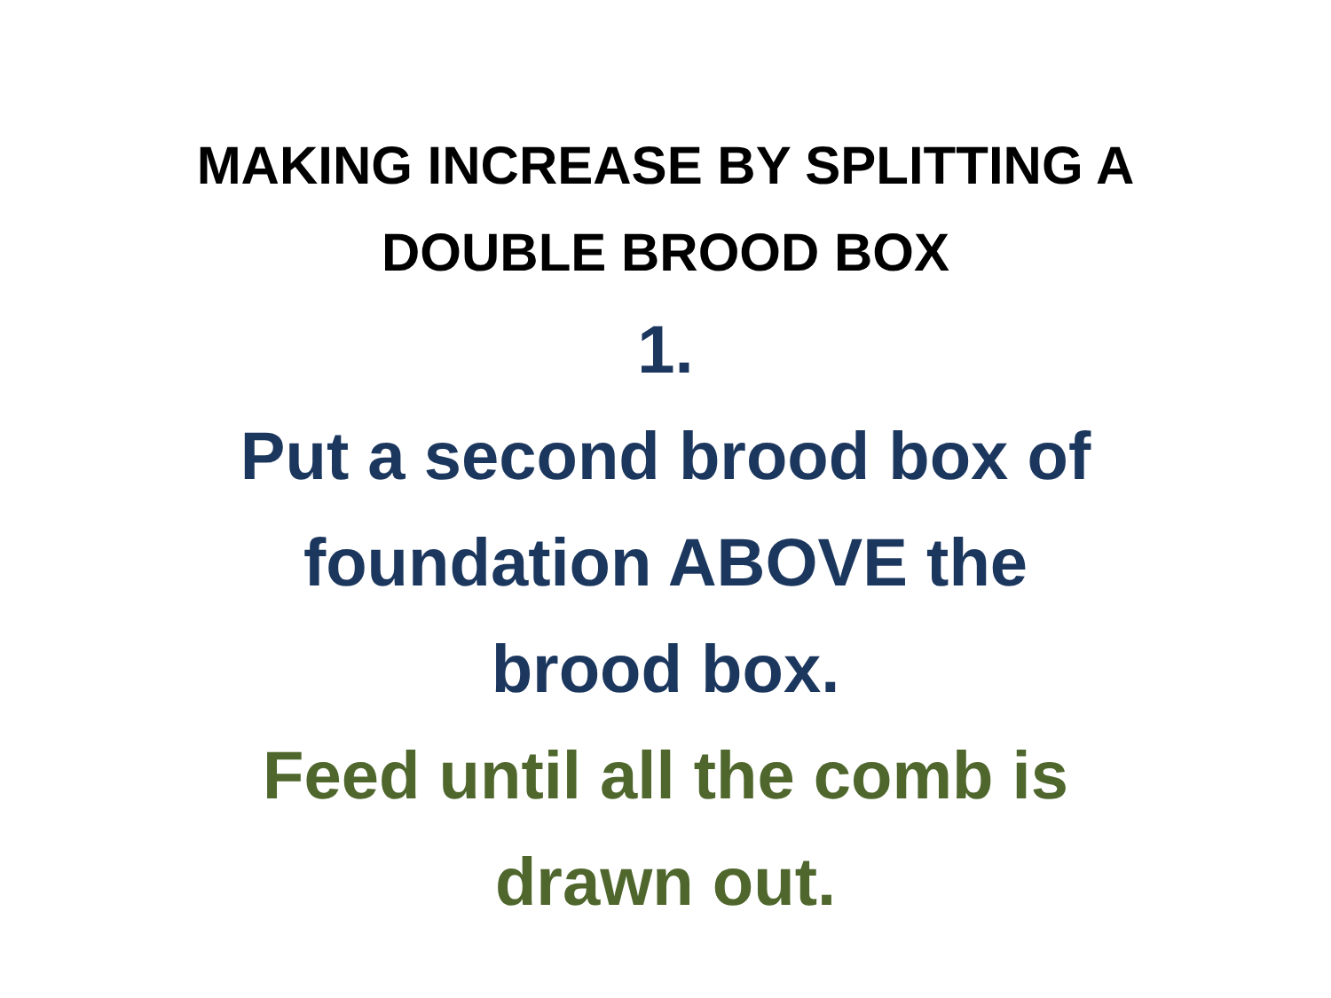MAKING INCREASE BY SPLITTING A
DOUBLE BROOD BOX
1.
Put a second brood box of
foundation ABOVE the
brood box.
Feed until all the comb is
drawn out.